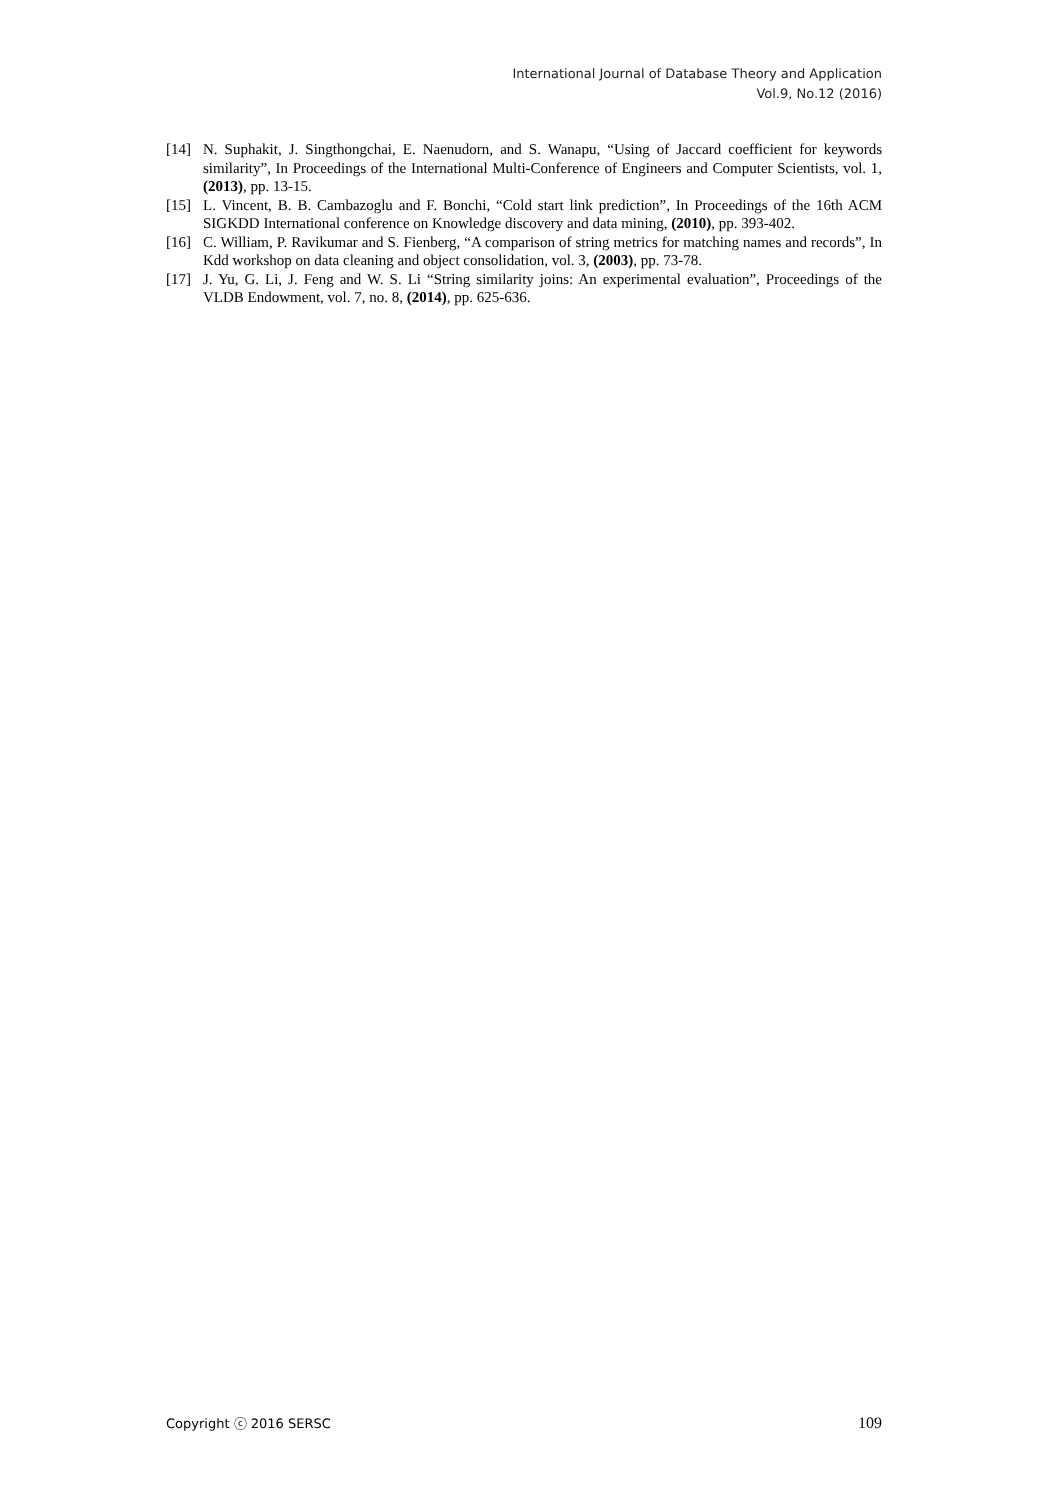International Journal of Database Theory and Application
Vol.9, No.12 (2016)
[14] N. Suphakit, J. Singthongchai, E. Naenudorn, and S. Wanapu, “Using of Jaccard coefficient for keywords similarity”, In Proceedings of the International Multi-Conference of Engineers and Computer Scientists, vol. 1, (2013), pp. 13-15.
[15] L. Vincent, B. B. Cambazoglu and F. Bonchi, “Cold start link prediction”, In Proceedings of the 16th ACM SIGKDD International conference on Knowledge discovery and data mining, (2010), pp. 393-402.
[16] C. William, P. Ravikumar and S. Fienberg, “A comparison of string metrics for matching names and records”, In Kdd workshop on data cleaning and object consolidation, vol. 3, (2003), pp. 73-78.
[17] J. Yu, G. Li, J. Feng and W. S. Li “String similarity joins: An experimental evaluation”, Proceedings of the VLDB Endowment, vol. 7, no. 8, (2014), pp. 625-636.
Copyright ⓒ 2016 SERSC 109